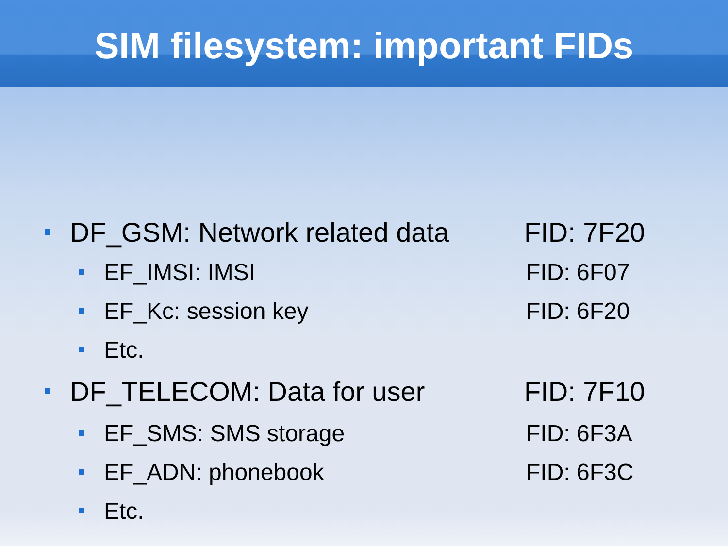SIM filesystem: important FIDs
DF_GSM: Network related data FID: 7F20
EF_IMSI: IMSI FID: 6F07
EF_Kc: session key FID: 6F20
Etc.
DF_TELECOM: Data for user FID: 7F10
EF_SMS: SMS storage FID: 6F3A
EF_ADN: phonebook FID: 6F3C
Etc.